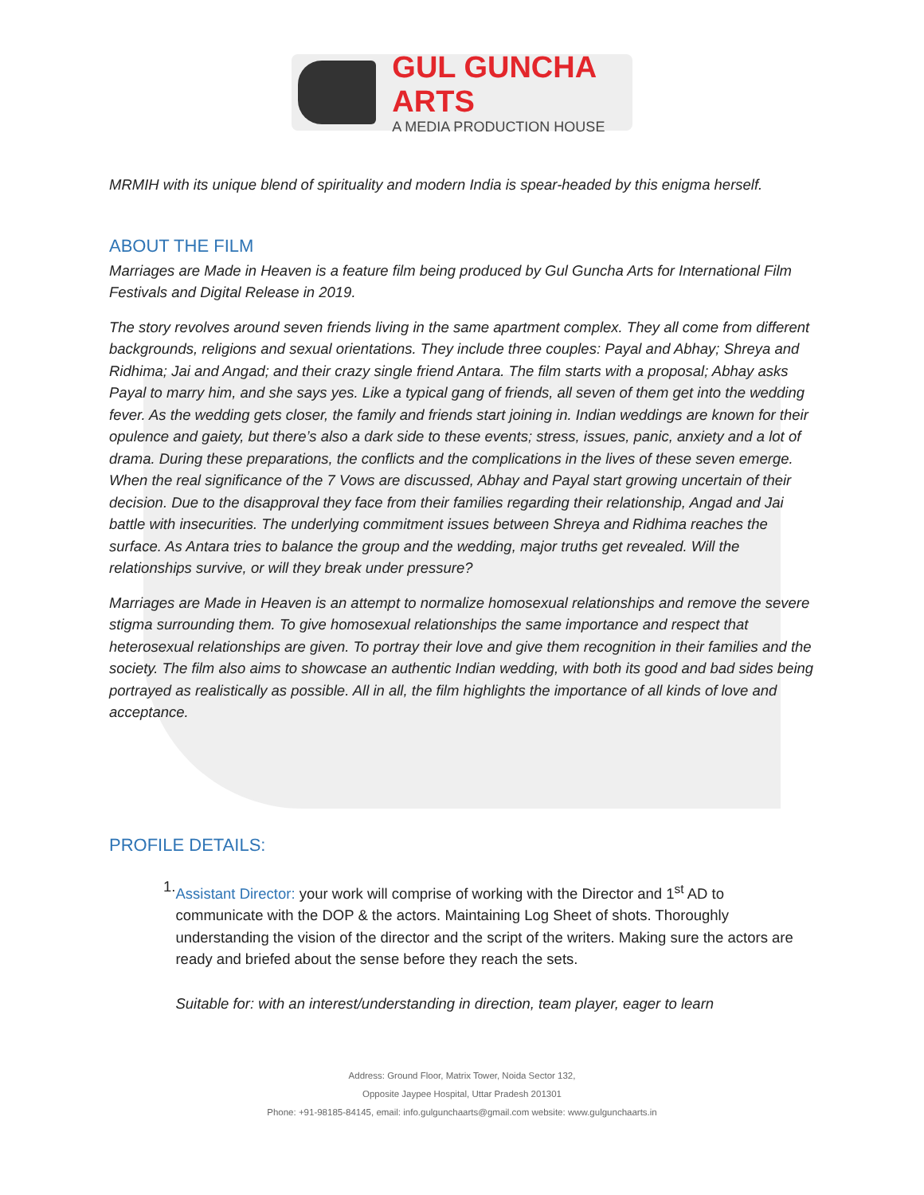GUL GUNCHA ARTS
A MEDIA PRODUCTION HOUSE
MRMIH with its unique blend of spirituality and modern India is spear-headed by this enigma herself.
ABOUT THE FILM
Marriages are Made in Heaven is a feature film being produced by Gul Guncha Arts for International Film Festivals and Digital Release in 2019.
The story revolves around seven friends living in the same apartment complex. They all come from different backgrounds, religions and sexual orientations. They include three couples: Payal and Abhay; Shreya and Ridhima; Jai and Angad; and their crazy single friend Antara. The film starts with a proposal; Abhay asks Payal to marry him, and she says yes. Like a typical gang of friends, all seven of them get into the wedding fever. As the wedding gets closer, the family and friends start joining in. Indian weddings are known for their opulence and gaiety, but there’s also a dark side to these events; stress, issues, panic, anxiety and a lot of drama. During these preparations, the conflicts and the complications in the lives of these seven emerge. When the real significance of the 7 Vows are discussed, Abhay and Payal start growing uncertain of their decision. Due to the disapproval they face from their families regarding their relationship, Angad and Jai battle with insecurities. The underlying commitment issues between Shreya and Ridhima reaches the surface. As Antara tries to balance the group and the wedding, major truths get revealed. Will the relationships survive, or will they break under pressure?
Marriages are Made in Heaven is an attempt to normalize homosexual relationships and remove the severe stigma surrounding them. To give homosexual relationships the same importance and respect that heterosexual relationships are given. To portray their love and give them recognition in their families and the society. The film also aims to showcase an authentic Indian wedding, with both its good and bad sides being portrayed as realistically as possible. All in all, the film highlights the importance of all kinds of love and acceptance.
PROFILE DETAILS:
1.
Assistant Director: your work will comprise of working with the Director and 1<sup>st</sup> AD to communicate with the DOP & the actors. Maintaining Log Sheet of shots. Thoroughly understanding the vision of the director and the script of the writers. Making sure the actors are ready and briefed about the sense before they reach the sets.
Suitable for: with an interest/understanding in direction, team player, eager to learn
Address: Ground Floor, Matrix Tower, Noida Sector 132,
Opposite Jaypee Hospital, Uttar Pradesh 201301
Phone: +91-98185-84145, email: info.gulgunchaarts@gmail.com website: www.gulgunchaarts.in